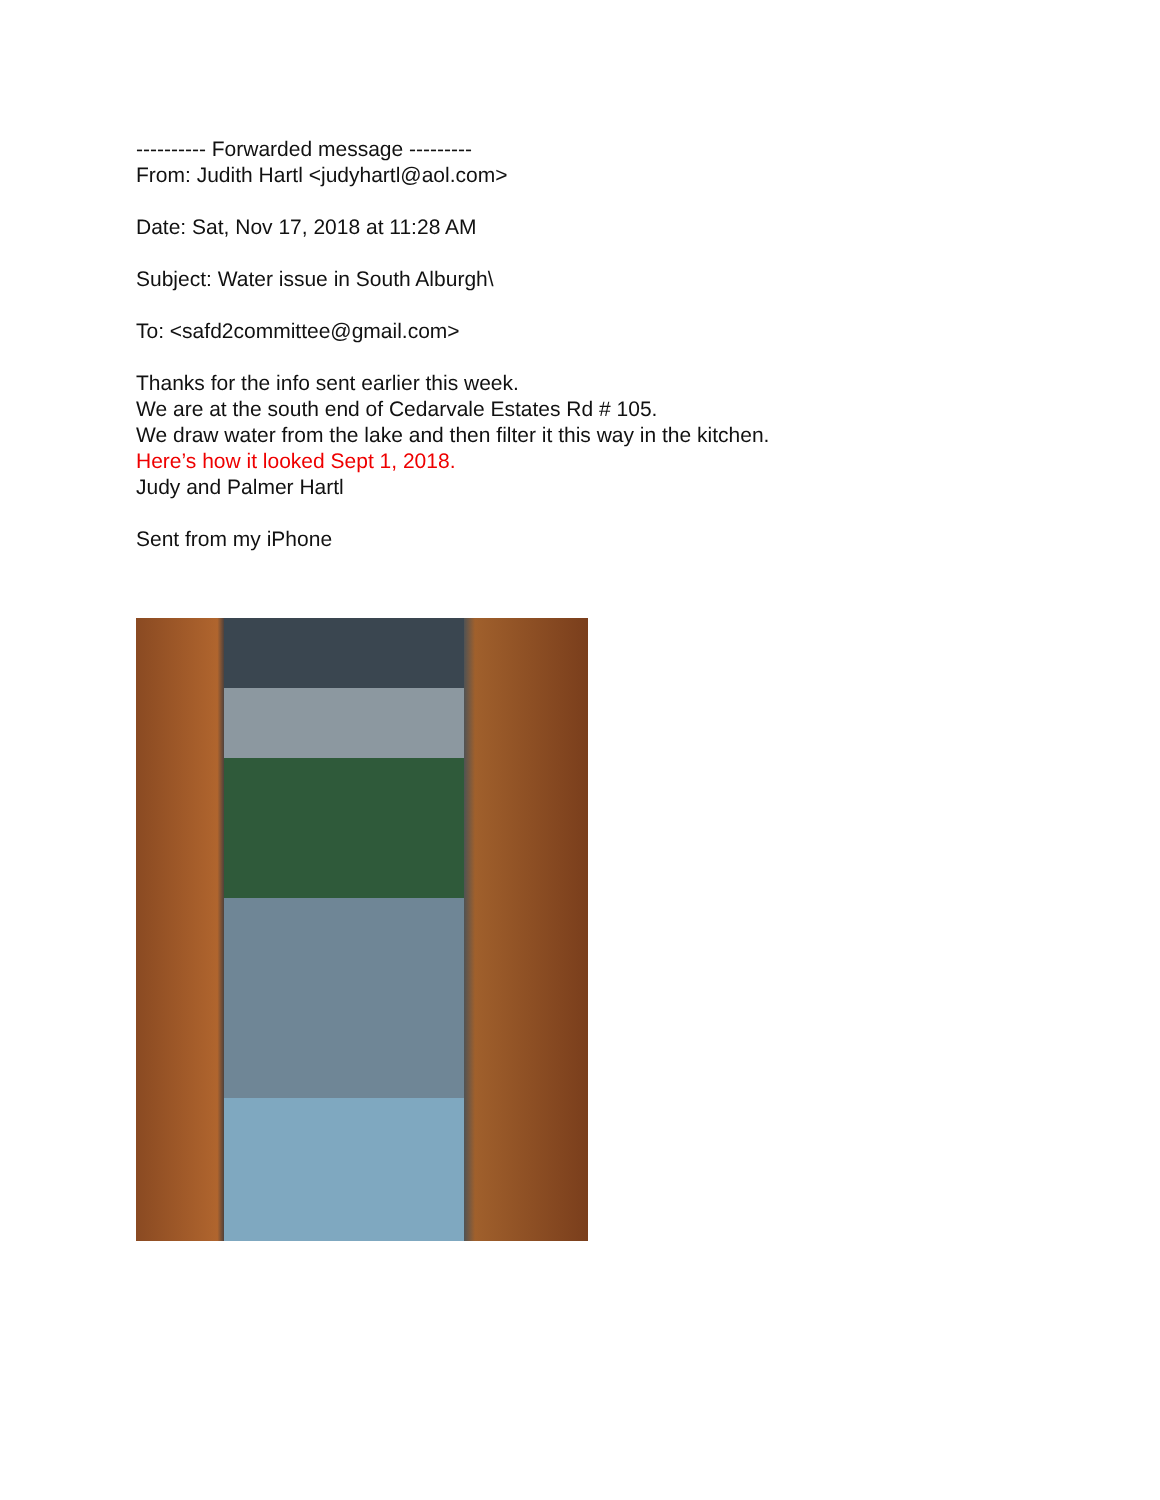---------- Forwarded message ---------
From: Judith Hartl <judyhartl@aol.com>
Date: Sat, Nov 17, 2018 at 11:28 AM
Subject: Water issue in South Alburgh\
To: <safd2committee@gmail.com>
Thanks for the info sent earlier this week.
We are at the south end of Cedarvale Estates Rd # 105.
We draw water from the lake and then filter it this way in the kitchen.
Here’s how it looked Sept 1, 2018.
Judy and Palmer Hartl
Sent from my iPhone